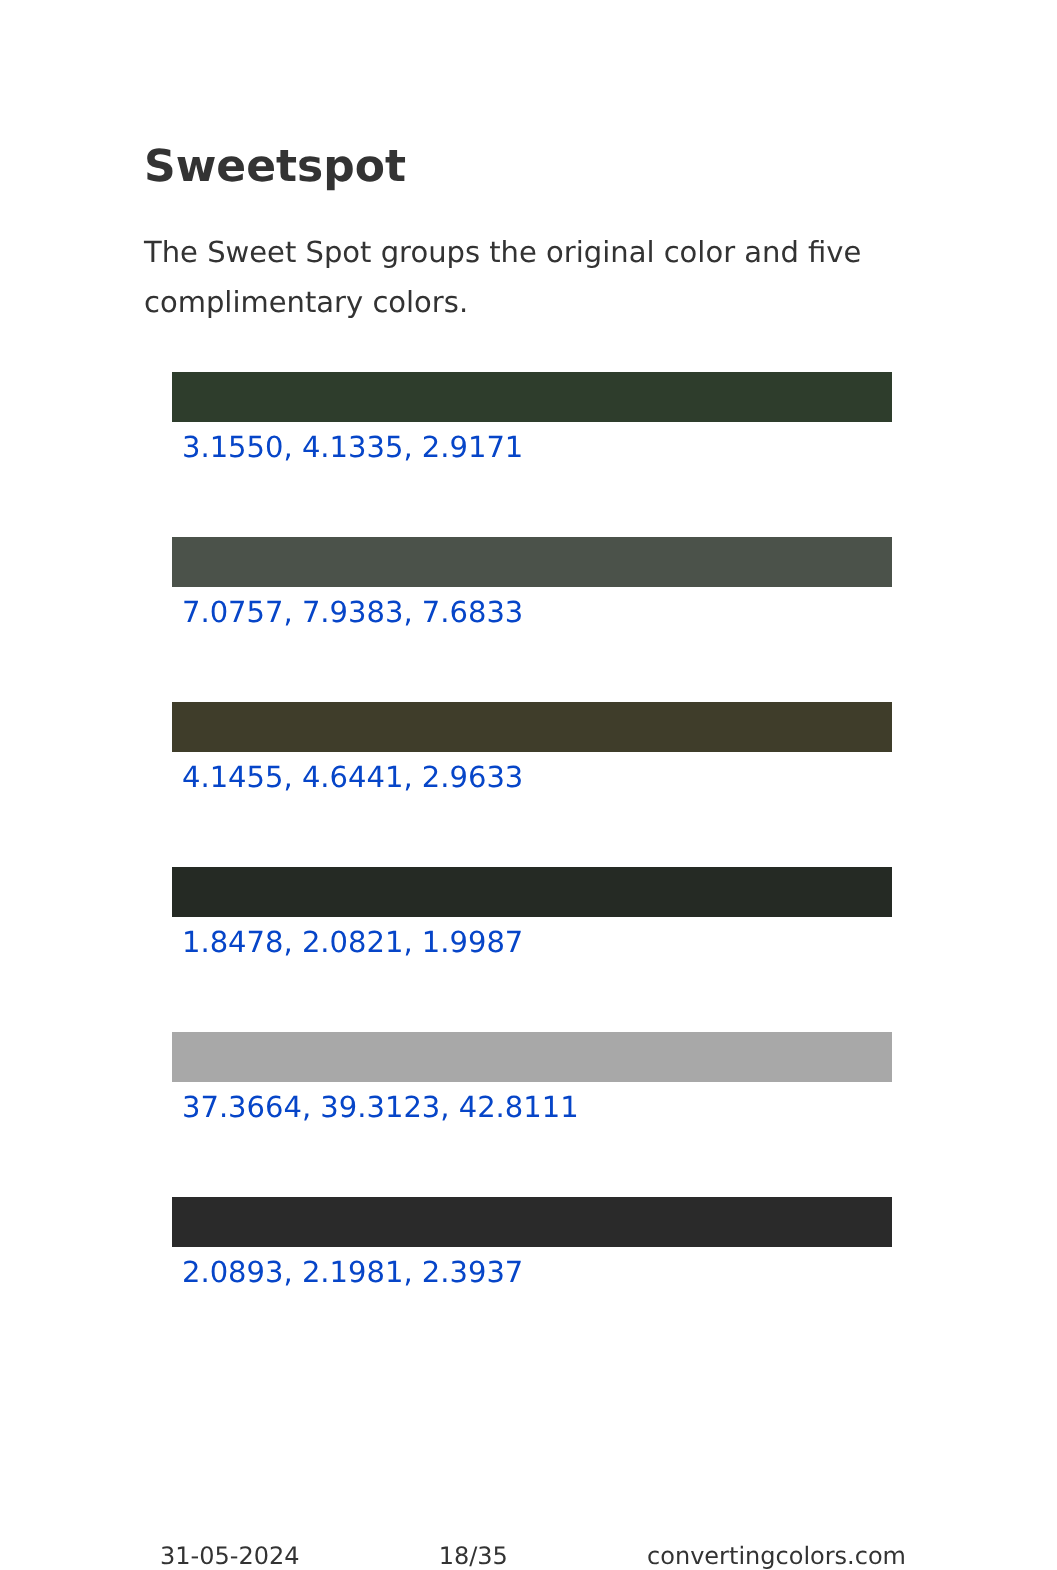Sweetspot
The Sweet Spot groups the original color and five complimentary colors.
3.1550, 4.1335, 2.9171
7.0757, 7.9383, 7.6833
4.1455, 4.6441, 2.9633
1.8478, 2.0821, 1.9987
37.3664, 39.3123, 42.8111
2.0893, 2.1981, 2.3937
31-05-2024 18/35 convertingcolors.com